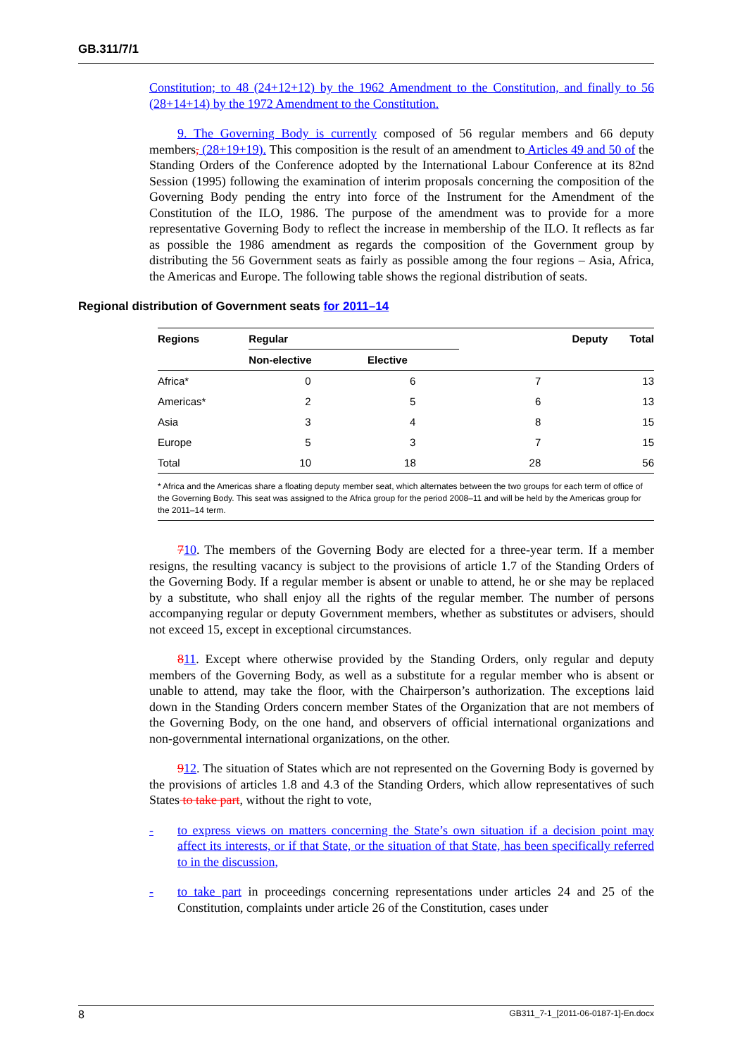GB.311/7/1
Constitution; to 48 (24+12+12) by the 1962 Amendment to the Constitution, and finally to 56 (28+14+14) by the 1972 Amendment to the Constitution.
9. The Governing Body is currently composed of 56 regular members and 66 deputy members, (28+19+19). This composition is the result of an amendment to Articles 49 and 50 of the Standing Orders of the Conference adopted by the International Labour Conference at its 82nd Session (1995) following the examination of interim proposals concerning the composition of the Governing Body pending the entry into force of the Instrument for the Amendment of the Constitution of the ILO, 1986. The purpose of the amendment was to provide for a more representative Governing Body to reflect the increase in membership of the ILO. It reflects as far as possible the 1986 amendment as regards the composition of the Government group by distributing the 56 Government seats as fairly as possible among the four regions – Asia, Africa, the Americas and Europe. The following table shows the regional distribution of seats.
Regional distribution of Government seats for 2011–14
| Regions | Regular | | Deputy | Total |
| --- | --- | --- | --- | --- |
| | Non-elective | Elective | | |
| Africa* | 0 | 6 | 7 | 13 |
| Americas* | 2 | 5 | 6 | 13 |
| Asia | 3 | 4 | 8 | 15 |
| Europe | 5 | 3 | 7 | 15 |
| Total | 10 | 18 | 28 | 56 |
* Africa and the Americas share a floating deputy member seat, which alternates between the two groups for each term of office of the Governing Body. This seat was assigned to the Africa group for the period 2008–11 and will be held by the Americas group for the 2011–14 term.
710. The members of the Governing Body are elected for a three-year term. If a member resigns, the resulting vacancy is subject to the provisions of article 1.7 of the Standing Orders of the Governing Body. If a regular member is absent or unable to attend, he or she may be replaced by a substitute, who shall enjoy all the rights of the regular member. The number of persons accompanying regular or deputy Government members, whether as substitutes or advisers, should not exceed 15, except in exceptional circumstances.
811. Except where otherwise provided by the Standing Orders, only regular and deputy members of the Governing Body, as well as a substitute for a regular member who is absent or unable to attend, may take the floor, with the Chairperson’s authorization. The exceptions laid down in the Standing Orders concern member States of the Organization that are not members of the Governing Body, on the one hand, and observers of official international organizations and non-governmental international organizations, on the other.
912. The situation of States which are not represented on the Governing Body is governed by the provisions of articles 1.8 and 4.3 of the Standing Orders, which allow representatives of such States to take part, without the right to vote,
- to express views on matters concerning the State’s own situation if a decision point may affect its interests, or if that State, or the situation of that State, has been specifically referred to in the discussion,
- to take part in proceedings concerning representations under articles 24 and 25 of the Constitution, complaints under article 26 of the Constitution, cases under
8 GB311_7-1_[2011-06-0187-1]-En.docx